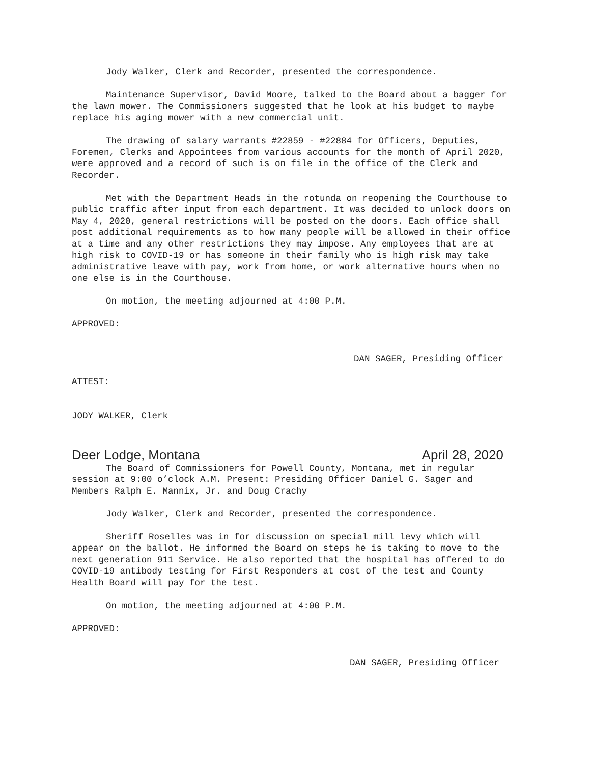Jody Walker, Clerk and Recorder, presented the correspondence.
Maintenance Supervisor, David Moore, talked to the Board about a bagger for the lawn mower. The Commissioners suggested that he look at his budget to maybe replace his aging mower with a new commercial unit.
The drawing of salary warrants #22859 - #22884 for Officers, Deputies, Foremen, Clerks and Appointees from various accounts for the month of April 2020, were approved and a record of such is on file in the office of the Clerk and Recorder.
Met with the Department Heads in the rotunda on reopening the Courthouse to public traffic after input from each department. It was decided to unlock doors on May 4, 2020, general restrictions will be posted on the doors. Each office shall post additional requirements as to how many people will be allowed in their office at a time and any other restrictions they may impose. Any employees that are at high risk to COVID-19 or has someone in their family who is high risk may take administrative leave with pay, work from home, or work alternative hours when no one else is in the Courthouse.
On motion, the meeting adjourned at 4:00 P.M.
APPROVED:
DAN SAGER, Presiding Officer
ATTEST:
JODY WALKER, Clerk
Deer Lodge, Montana April 28, 2020
The Board of Commissioners for Powell County, Montana, met in regular session at 9:00 o’clock A.M. Present: Presiding Officer Daniel G. Sager and Members Ralph E. Mannix, Jr. and Doug Crachy
Jody Walker, Clerk and Recorder, presented the correspondence.
Sheriff Roselles was in for discussion on special mill levy which will appear on the ballot. He informed the Board on steps he is taking to move to the next generation 911 Service. He also reported that the hospital has offered to do COVID-19 antibody testing for First Responders at cost of the test and County Health Board will pay for the test.
On motion, the meeting adjourned at 4:00 P.M.
APPROVED:
DAN SAGER, Presiding Officer